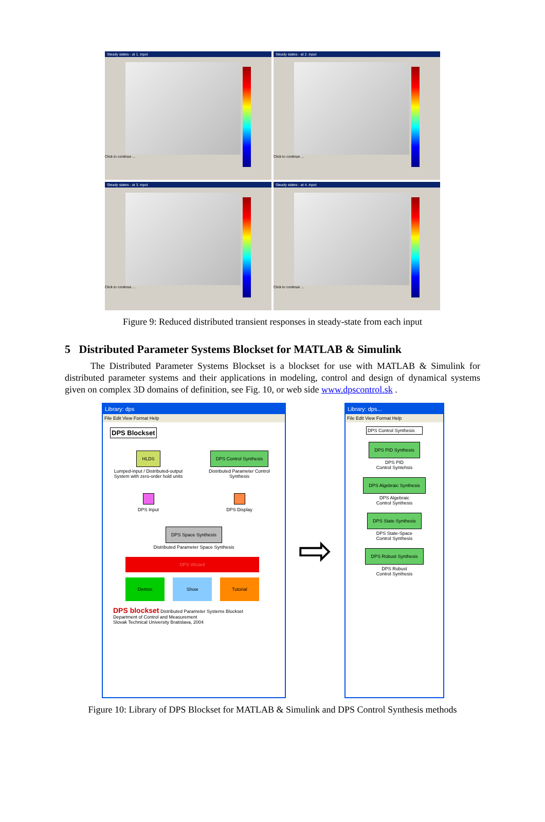Steady states - at 1. input
Click to continue ...
Steady states - at 2. input
Click to continue ...
Steady states - at 3. input
Click to continue ...
Steady states - at 4. input
Click to continue ...
Figure 9: Reduced distributed transient responses in steady-state from each input
5 Distributed Parameter Systems Blockset for MATLAB & Simulink
The Distributed Parameter Systems Blockset is a blockset for use with MATLAB & Simulink for distributed parameter systems and their applications in modeling, control and design of dynamical systems given on complex 3D domains of definition, see Fig. 10, or web side www.dpscontrol.sk .
Library: dps
File Edit View Format Help
DPS Blockset
HLDS
Lumped-input / Distributed-output System with zero-order hold units
DPS Control Synthesis
Distributed Parameter Control Synthesis
DPS Input
DPS Display
DPS Space Synthesis
Distributed Parameter Space Synthesis
DPS Wizard
Demos Show Tutorial
DPS blockset Distributed Parameter Systems Blockset
Department of Control and Measurement
Slovak Technical University Bratislava, 2004
⇨
Library: dps...
File Edit View Format Help
DPS Control Synthesis
DPS PID Synthesis
DPS PID
Control Syntehsis
DPS Algebraic Synthesis
DPS Algebraic
Control Synthesis
DPS State Synthesis
DPS State-Space
Control Synthesis
DPS Robust Synthesis
DPS Robust
Control Synthesis
Figure 10: Library of DPS Blockset for MATLAB & Simulink and DPS Control Synthesis methods